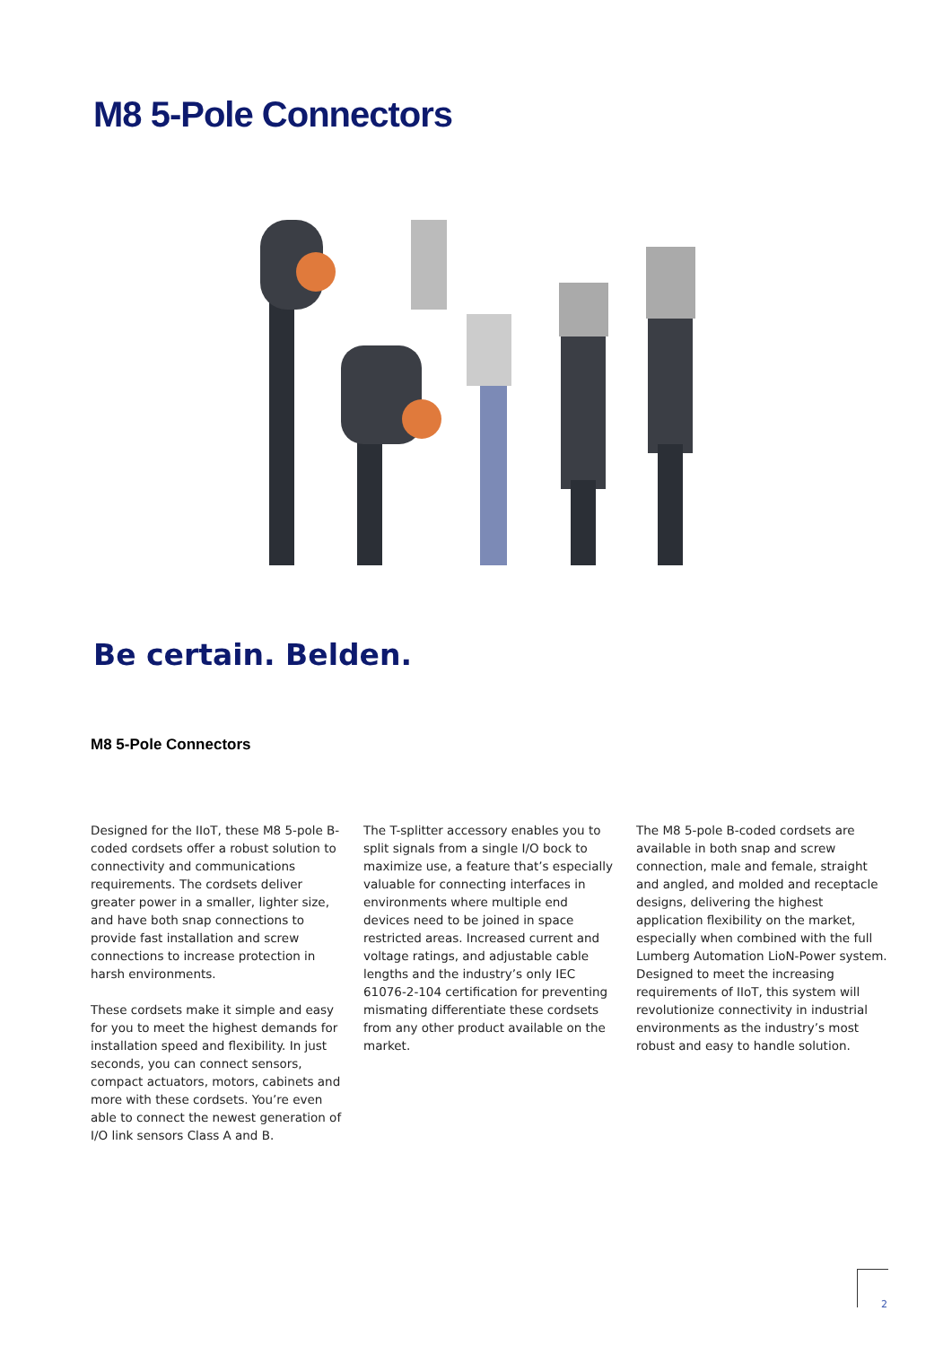M8 5-Pole Connectors
Be certain. Belden.
M8 5-Pole Connectors
Designed for the IIoT, these M8 5-pole B-coded cordsets offer a robust solution to connectivity and communications requirements. The cordsets deliver greater power in a smaller, lighter size, and have both snap connections to provide fast installation and screw connections to increase protection in harsh environments.
These cordsets make it simple and easy for you to meet the highest demands for installation speed and flexibility. In just seconds, you can connect sensors, compact actuators, motors, cabinets and more with these cordsets. You’re even able to connect the newest generation of I/O link sensors Class A and B.
The T-splitter accessory enables you to split signals from a single I/O bock to maximize use, a feature that’s especially valuable for connecting interfaces in environments where multiple end devices need to be joined in space restricted areas. Increased current and voltage ratings, and adjustable cable lengths and the industry’s only IEC 61076-2-104 certification for preventing mismating differentiate these cordsets from any other product available on the market.
The M8 5-pole B-coded cordsets are available in both snap and screw connection, male and female, straight and angled, and molded and receptacle designs, delivering the highest application flexibility on the market, especially when combined with the full Lumberg Automation LioN-Power system. Designed to meet the increasing requirements of IIoT, this system will revolutionize connectivity in industrial environments as the industry’s most robust and easy to handle solution.
2